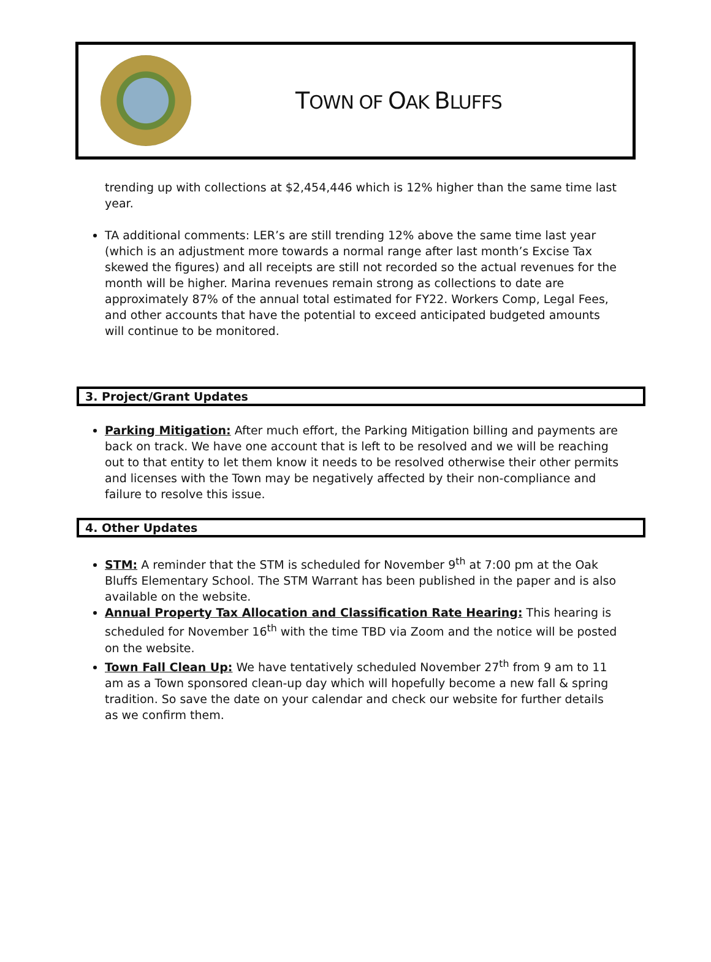TOWN OF OAK BLUFFS
trending up with collections at $2,454,446 which is 12% higher than the same time last year.
TA additional comments: LER’s are still trending 12% above the same time last year (which is an adjustment more towards a normal range after last month’s Excise Tax skewed the figures) and all receipts are still not recorded so the actual revenues for the month will be higher. Marina revenues remain strong as collections to date are approximately 87% of the annual total estimated for FY22. Workers Comp, Legal Fees, and other accounts that have the potential to exceed anticipated budgeted amounts will continue to be monitored.
3. Project/Grant Updates
Parking Mitigation: After much effort, the Parking Mitigation billing and payments are back on track. We have one account that is left to be resolved and we will be reaching out to that entity to let them know it needs to be resolved otherwise their other permits and licenses with the Town may be negatively affected by their non-compliance and failure to resolve this issue.
4. Other Updates
STM: A reminder that the STM is scheduled for November 9<sup>th</sup> at 7:00 pm at the Oak Bluffs Elementary School. The STM Warrant has been published in the paper and is also available on the website.
Annual Property Tax Allocation and Classification Rate Hearing: This hearing is scheduled for November 16<sup>th</sup> with the time TBD via Zoom and the notice will be posted on the website.
Town Fall Clean Up: We have tentatively scheduled November 27<sup>th</sup> from 9 am to 11 am as a Town sponsored clean-up day which will hopefully become a new fall & spring tradition. So save the date on your calendar and check our website for further details as we confirm them.